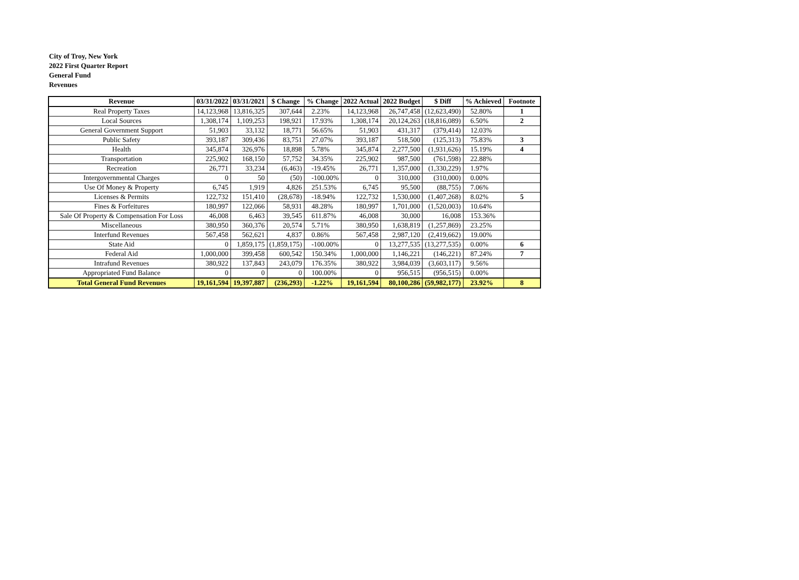City of Troy, New York
2022 First Quarter Report
General Fund
Revenues
| Revenue | 03/31/2022 | 03/31/2021 | $ Change | % Change | 2022 Actual | 2022 Budget | $ Diff | % Achieved | Footnote |
| --- | --- | --- | --- | --- | --- | --- | --- | --- | --- |
| Real Property Taxes | 14,123,968 | 13,816,325 | 307,644 | 2.23% | 14,123,968 | 26,747,458 | (12,623,490) | 52.80% | 1 |
| Local Sources | 1,308,174 | 1,109,253 | 198,921 | 17.93% | 1,308,174 | 20,124,263 | (18,816,089) | 6.50% | 2 |
| General Government Support | 51,903 | 33,132 | 18,771 | 56.65% | 51,903 | 431,317 | (379,414) | 12.03% | |
| Public Safety | 393,187 | 309,436 | 83,751 | 27.07% | 393,187 | 518,500 | (125,313) | 75.83% | 3 |
| Health | 345,874 | 326,976 | 18,898 | 5.78% | 345,874 | 2,277,500 | (1,931,626) | 15.19% | 4 |
| Transportation | 225,902 | 168,150 | 57,752 | 34.35% | 225,902 | 987,500 | (761,598) | 22.88% | |
| Recreation | 26,771 | 33,234 | (6,463) | -19.45% | 26,771 | 1,357,000 | (1,330,229) | 1.97% | |
| Intergovernmental Charges | 0 | 50 | (50) | -100.00% | 0 | 310,000 | (310,000) | 0.00% | |
| Use Of Money & Property | 6,745 | 1,919 | 4,826 | 251.53% | 6,745 | 95,500 | (88,755) | 7.06% | |
| Licenses & Permits | 122,732 | 151,410 | (28,678) | -18.94% | 122,732 | 1,530,000 | (1,407,268) | 8.02% | 5 |
| Fines & Forfeitures | 180,997 | 122,066 | 58,931 | 48.28% | 180,997 | 1,701,000 | (1,520,003) | 10.64% | |
| Sale Of Property & Compensation For Loss | 46,008 | 6,463 | 39,545 | 611.87% | 46,008 | 30,000 | 16,008 | 153.36% | |
| Miscellaneous | 380,950 | 360,376 | 20,574 | 5.71% | 380,950 | 1,638,819 | (1,257,869) | 23.25% | |
| Interfund Revenues | 567,458 | 562,621 | 4,837 | 0.86% | 567,458 | 2,987,120 | (2,419,662) | 19.00% | |
| State Aid | 0 | 1,859,175 | (1,859,175) | -100.00% | 0 | 13,277,535 | (13,277,535) | 0.00% | 6 |
| Federal Aid | 1,000,000 | 399,458 | 600,542 | 150.34% | 1,000,000 | 1,146,221 | (146,221) | 87.24% | 7 |
| Intrafund Revenues | 380,922 | 137,843 | 243,079 | 176.35% | 380,922 | 3,984,039 | (3,603,117) | 9.56% | |
| Appropriated Fund Balance | 0 | 0 | 0 | 100.00% | 0 | 956,515 | (956,515) | 0.00% | |
| Total General Fund Revenues | 19,161,594 | 19,397,887 | (236,293) | -1.22% | 19,161,594 | 80,100,286 | (59,982,177) | 23.92% | 8 |